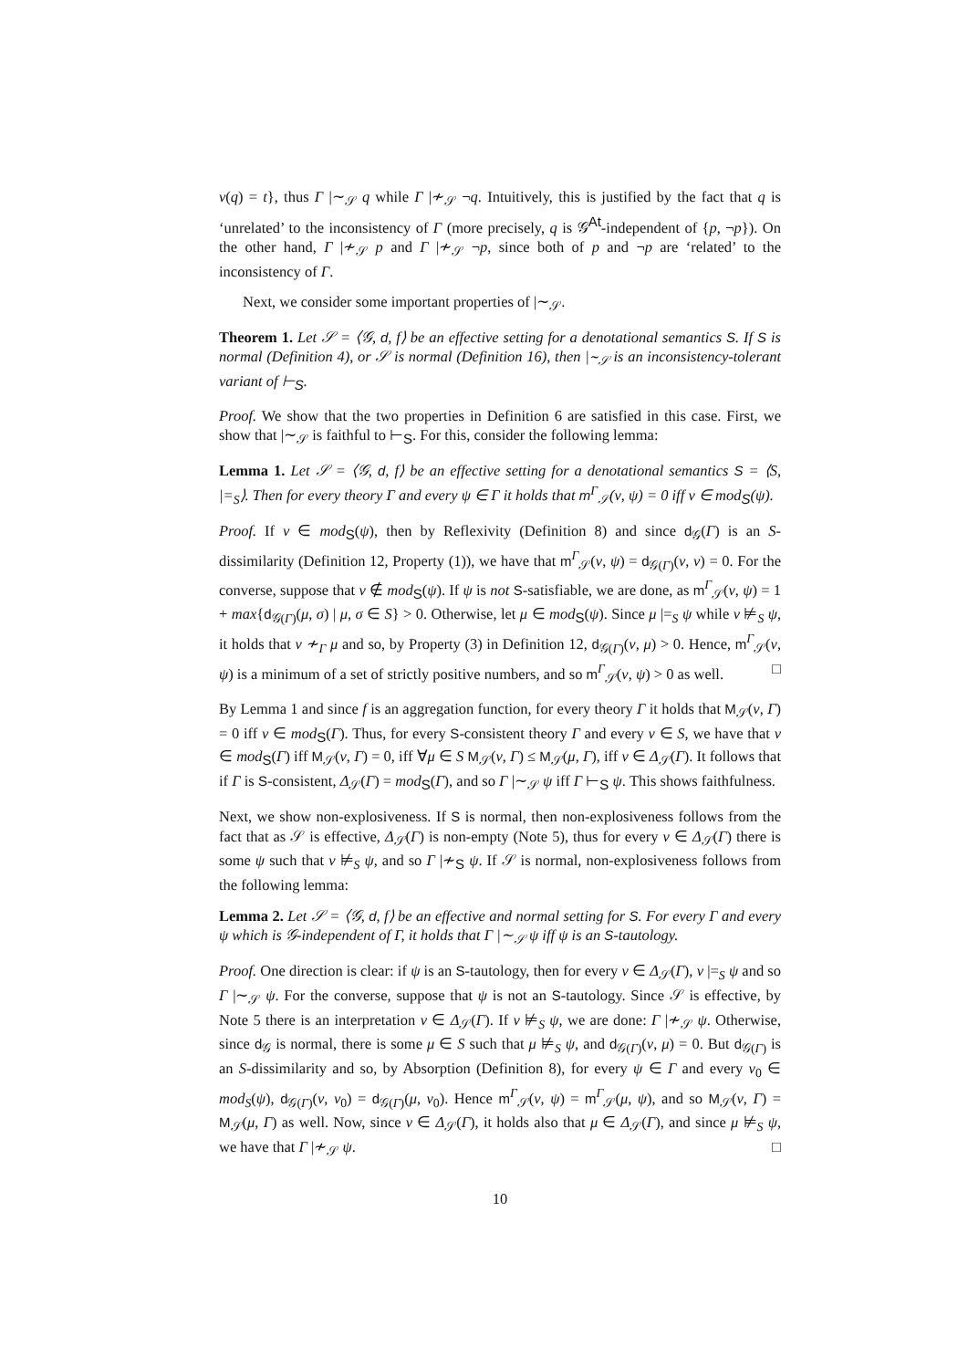ν(q) = t}, thus Γ |∼<sub>𝒮</sub> q while Γ |≁<sub>𝒮</sub> ¬q. Intuitively, this is justified by the fact that q is ‘unrelated’ to the inconsistency of Γ (more precisely, q is 𝒢<sup>At</sup>-independent of {p, ¬p}). On the other hand, Γ |≁<sub>𝒮</sub> p and Γ |≁<sub>𝒮</sub> ¬p, since both of p and ¬p are ‘related’ to the inconsistency of Γ.
Next, we consider some important properties of |∼<sub>𝒮</sub>.
Theorem 1. Let 𝒮 = ⟨𝒢, d, f⟩ be an effective setting for a denotational semantics S. If S is normal (Definition 4), or 𝒮 is normal (Definition 16), then |∼<sub>𝒮</sub> is an inconsistency-tolerant variant of ⊢<sub>S</sub>.
Proof. We show that the two properties in Definition 6 are satisfied in this case. First, we show that |∼<sub>𝒮</sub> is faithful to ⊢<sub>S</sub>. For this, consider the following lemma:
Lemma 1. Let 𝒮 = ⟨𝒢, d, f⟩ be an effective setting for a denotational semantics S = ⟨S, |=<sub>S</sub>⟩. Then for every theory Γ and every ψ ∈ Γ it holds that m<sup>Γ</sup><sub>𝒮</sub>(ν, ψ) = 0 iff ν ∈ mod<sub>S</sub>(ψ).
Proof. If ν ∈ mod<sub>S</sub>(ψ), then by Reflexivity (Definition 8) and since d<sub>𝒢</sub>(Γ) is an S-dissimilarity (Definition 12, Property (1)), we have that m<sup>Γ</sup><sub>𝒮</sub>(ν, ψ) = d<sub>𝒢(Γ)</sub>(ν, ν) = 0. For the converse, suppose that ν ∉ mod<sub>S</sub>(ψ). If ψ is not S-satisfiable, we are done, as m<sup>Γ</sup><sub>𝒮</sub>(ν, ψ) = 1 + max{d<sub>𝒢(Γ)</sub>(μ, σ) | μ, σ ∈ S} > 0. Otherwise, let μ ∈ mod<sub>S</sub>(ψ). Since μ |=<sub>S</sub> ψ while ν ⊭<sub>S</sub> ψ, it holds that ν ≁<sub>Γ</sub> μ and so, by Property (3) in Definition 12, d<sub>𝒢(Γ)</sub>(ν, μ) > 0. Hence, m<sup>Γ</sup><sub>𝒮</sub>(ν, ψ) is a minimum of a set of strictly positive numbers, and so m<sup>Γ</sup><sub>𝒮</sub>(ν, ψ) > 0 as well. □
By Lemma 1 and since f is an aggregation function, for every theory Γ it holds that M<sub>𝒮</sub>(ν, Γ) = 0 iff ν ∈ mod<sub>S</sub>(Γ). Thus, for every S-consistent theory Γ and every ν ∈ S, we have that ν ∈ mod<sub>S</sub>(Γ) iff M<sub>𝒮</sub>(ν, Γ) = 0, iff ∀μ ∈ S M<sub>𝒮</sub>(ν, Γ) ≤ M<sub>𝒮</sub>(μ, Γ), iff ν ∈ Δ<sub>𝒮</sub>(Γ). It follows that if Γ is S-consistent, Δ<sub>𝒮</sub>(Γ) = mod<sub>S</sub>(Γ), and so Γ |∼<sub>𝒮</sub> ψ iff Γ ⊢<sub>S</sub> ψ. This shows faithfulness.
Next, we show non-explosiveness. If S is normal, then non-explosiveness follows from the fact that as 𝒮 is effective, Δ<sub>𝒮</sub>(Γ) is non-empty (Note 5), thus for every ν ∈ Δ<sub>𝒮</sub>(Γ) there is some ψ such that ν ⊭<sub>S</sub> ψ, and so Γ |≁<sub>S</sub> ψ. If 𝒮 is normal, non-explosiveness follows from the following lemma:
Lemma 2. Let 𝒮 = ⟨𝒢, d, f⟩ be an effective and normal setting for S. For every Γ and every ψ which is 𝒢-independent of Γ, it holds that Γ |∼<sub>𝒮</sub> ψ iff ψ is an S-tautology.
Proof. One direction is clear: if ψ is an S-tautology, then for every ν ∈ Δ<sub>𝒮</sub>(Γ), ν |=<sub>S</sub> ψ and so Γ |∼<sub>𝒮</sub> ψ. For the converse, suppose that ψ is not an S-tautology. Since 𝒮 is effective, by Note 5 there is an interpretation ν ∈ Δ<sub>𝒮</sub>(Γ). If ν ⊭<sub>S</sub> ψ, we are done: Γ |≁<sub>𝒮</sub> ψ. Otherwise, since d<sub>𝒢</sub> is normal, there is some μ ∈ S such that μ ⊭<sub>S</sub> ψ, and d<sub>𝒢(Γ)</sub>(ν, μ) = 0. But d<sub>𝒢(Γ)</sub> is an S-dissimilarity and so, by Absorption (Definition 8), for every ψ ∈ Γ and every ν<sub>0</sub> ∈ mod<sub>S</sub>(ψ), d<sub>𝒢(Γ)</sub>(ν, ν<sub>0</sub>) = d<sub>𝒢(Γ)</sub>(μ, ν<sub>0</sub>). Hence m<sup>Γ</sup><sub>𝒮</sub>(ν, ψ) = m<sup>Γ</sup><sub>𝒮</sub>(μ, ψ), and so M<sub>𝒮</sub>(ν, Γ) = M<sub>𝒮</sub>(μ, Γ) as well. Now, since ν ∈ Δ<sub>𝒮</sub>(Γ), it holds also that μ ∈ Δ<sub>𝒮</sub>(Γ), and since μ ⊭<sub>S</sub> ψ, we have that Γ |≁<sub>𝒮</sub> ψ. □
10